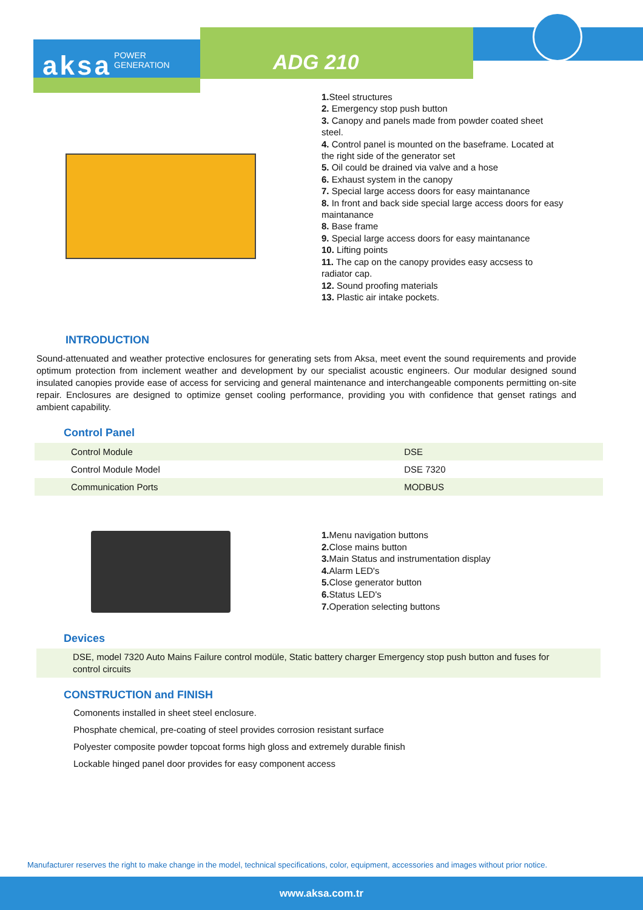aksa POWER
GENERATION
ADG 210
1. Steel structures
2. Emergency stop push button
3. Canopy and panels made from powder coated sheet steel.
4. Control panel is mounted on the baseframe. Located at the right side of the generator set
5. Oil could be drained via valve and a hose
6. Exhaust system in the canopy
7. Special large access doors for easy maintanance
8. In front and back side special large access doors for easy maintanance
8. Base frame
9. Special large access doors for easy maintanance
10. Lifting points
11. The cap on the canopy provides easy accsess to radiator cap.
12. Sound proofing materials
13. Plastic air intake pockets.
INTRODUCTION
Sound-attenuated and weather protective enclosures for generating sets from Aksa, meet event the sound requirements and provide optimum protection from inclement weather and development by our specialist acoustic engineers. Our modular designed sound insulated canopies provide ease of access for servicing and general maintenance and interchangeable components permitting on-site repair. Enclosures are designed to optimize genset cooling performance, providing you with confidence that genset ratings and ambient capability.
Control Panel
| Control Module | DSE |
| Control Module Model | DSE 7320 |
| Communication Ports | MODBUS |
1. Menu navigation buttons
2. Close mains button
3. Main Status and instrumentation display
4. Alarm LED's
5. Close generator button
6. Status LED's
7. Operation selecting buttons
Devices
DSE, model 7320 Auto Mains Failure control modüle, Static battery charger Emergency stop push button and fuses for control circuits
CONSTRUCTION and FINISH
Comonents installed in sheet steel enclosure.
Phosphate chemical, pre-coating of steel provides corrosion resistant surface
Polyester composite powder topcoat forms high gloss and extremely durable finish
Lockable hinged panel door provides for easy component access
Manufacturer reserves the right to make change in the model, technical specifications, color, equipment, accessories and images without prior notice.
www.aksa.com.tr